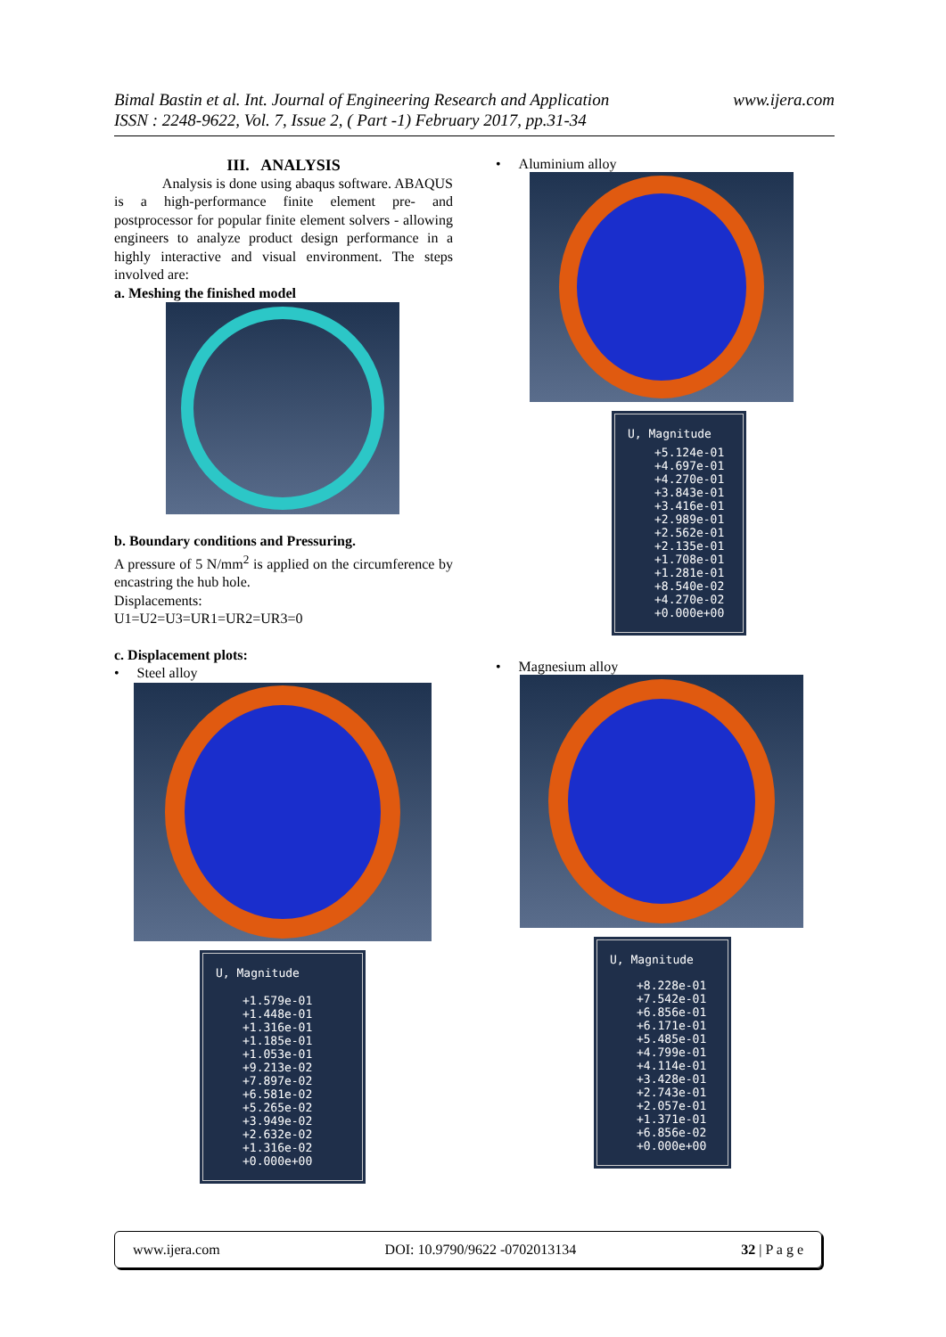Bimal Bastin et al. Int. Journal of Engineering Research and Application
ISSN : 2248-9622, Vol. 7, Issue 2, ( Part -1) February 2017, pp.31-34
www.ijera.com
III. ANALYSIS
Analysis is done using abaqus software. ABAQUS is a high-performance finite element pre- and postprocessor for popular finite element solvers - allowing engineers to analyze product design performance in a highly interactive and visual environment. The steps involved are:
a. Meshing the finished model
b. Boundary conditions and Pressuring.
A pressure of 5 N/mm<sup>2</sup> is applied on the circumference by encastring the hub hole.
Displacements:
U1=U2=U3=UR1=UR2=UR3=0
c. Displacement plots:
• Steel alloy
U, Magnitude
+1.579e-01
+1.448e-01
+1.316e-01
+1.185e-01
+1.053e-01
+9.213e-02
+7.897e-02
+6.581e-02
+5.265e-02
+3.949e-02
+2.632e-02
+1.316e-02
+0.000e+00
• Aluminium alloy
U, Magnitude
+5.124e-01
+4.697e-01
+4.270e-01
+3.843e-01
+3.416e-01
+2.989e-01
+2.562e-01
+2.135e-01
+1.708e-01
+1.281e-01
+8.540e-02
+4.270e-02
+0.000e+00
• Magnesium alloy
U, Magnitude
+8.228e-01
+7.542e-01
+6.856e-01
+6.171e-01
+5.485e-01
+4.799e-01
+4.114e-01
+3.428e-01
+2.743e-01
+2.057e-01
+1.371e-01
+6.856e-02
+0.000e+00
www.ijera.com DOI: 10.9790/9622 -0702013134 32 | P a g e